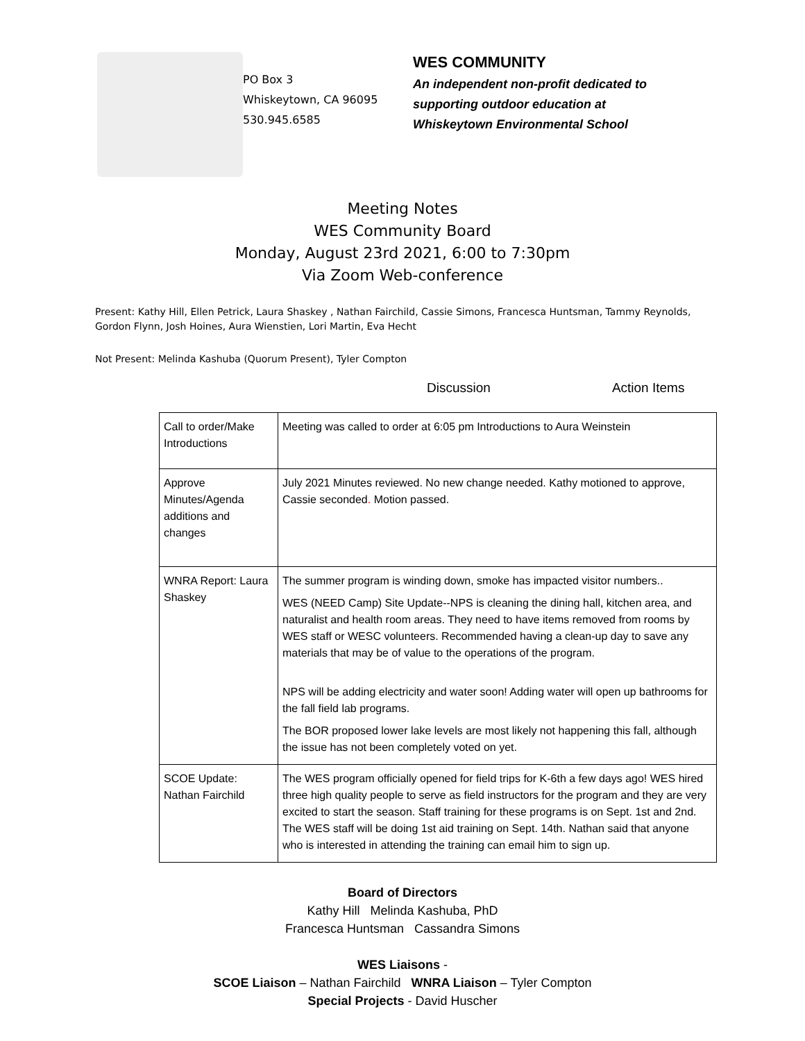PO Box 3
Whiskeytown, CA 96095
530.945.6585
WES COMMUNITY
An independent non-profit dedicated to
supporting outdoor education at
Whiskeytown Environmental School
Meeting Notes
WES Community Board
Monday, August 23rd 2021, 6:00 to 7:30pm
Via Zoom Web-conference
Present: Kathy Hill, Ellen Petrick, Laura Shaskey , Nathan Fairchild, Cassie Simons, Francesca Huntsman, Tammy Reynolds, Gordon Flynn, Josh Hoines, Aura Wienstien, Lori Martin, Eva Hecht
Not Present: Melinda Kashuba (Quorum Present), Tyler Compton
Discussion Action Items
| Call to order/Make Introductions | Meeting was called to order at 6:05 pm Introductions to Aura Weinstein |
| Approve Minutes/Agenda additions and changes | July 2021 Minutes reviewed. No new change needed. Kathy motioned to approve, Cassie seconded . Motion passed. |
| WNRA Report: Laura Shaskey | The summer program is winding down, smoke has impacted visitor numbers.. WES (NEED Camp) Site Update--NPS is cleaning the dining hall, kitchen area, and naturalist and health room areas. They need to have items removed from rooms by WES staff or WESC volunteers. Recommended having a clean-up day to save any materials that may be of value to the operations of the program. NPS will be adding electricity and water soon! Adding water will open up bathrooms for the fall field lab programs. The BOR proposed lower lake levels are most likely not happening this fall, although the issue has not been completely voted on yet. |
| SCOE Update: Nathan Fairchild | The WES program officially opened for field trips for K-6th a few days ago! WES hired three high quality people to serve as field instructors for the program and they are very excited to start the season. Staff training for these programs is on Sept. 1st and 2nd. The WES staff will be doing 1st aid training on Sept. 14th. Nathan said that anyone who is interested in attending the training can email him to sign up. |
Board of Directors
Kathy Hill Melinda Kashuba, PhD
Francesca Huntsman Cassandra Simons
WES Liaisons -
SCOE Liaison – Nathan Fairchild WNRA Liaison – Tyler Compton
Special Projects - David Huscher